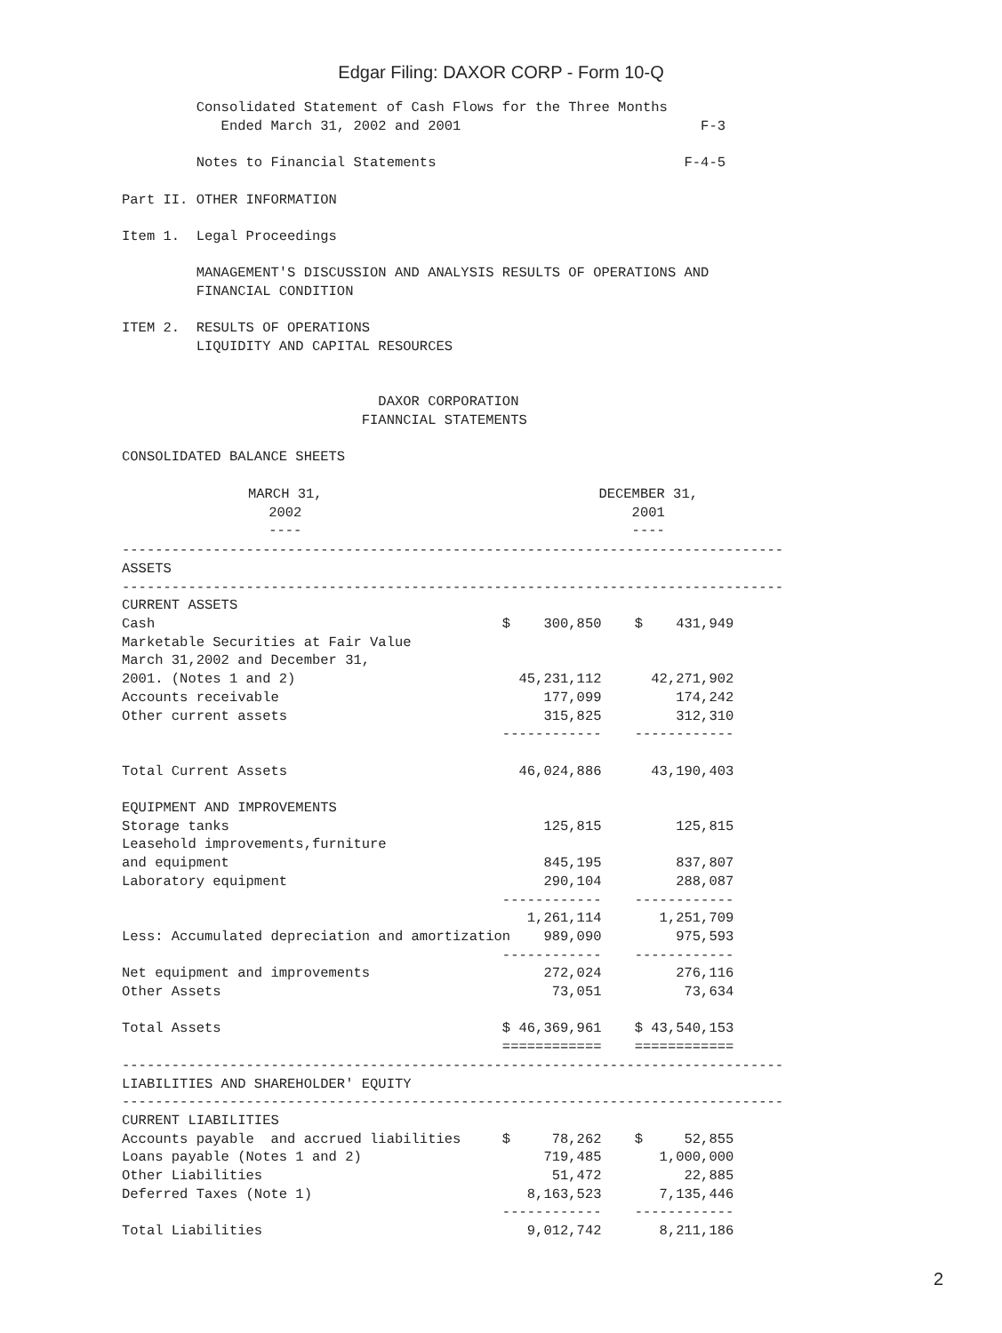Edgar Filing: DAXOR CORP - Form 10-Q
         Consolidated Statement of Cash Flows for the Three Months
            Ended March 31, 2002 and 2001                             F-3

         Notes to Financial Statements                              F-4-5

Part II. OTHER INFORMATION

Item 1.  Legal Proceedings

         MANAGEMENT'S DISCUSSION AND ANALYSIS RESULTS OF OPERATIONS AND
         FINANCIAL CONDITION

ITEM 2.  RESULTS OF OPERATIONS
         LIQUIDITY AND CAPITAL RESOURCES


                               DAXOR CORPORATION
                             FIANNCIAL STATEMENTS

CONSOLIDATED BALANCE SHEETS
| | MARCH 31, 2002 ---- | DECEMBER 31, 2001 ---- |
| --- | --- | --- |
--------------------------------------------------------------------------------
ASSETS
--------------------------------------------------------------------------------
CURRENT ASSETS
Cash                                          $    300,850    $    431,949
Marketable Securities at Fair Value
March 31,2002 and December 31,
2001. (Notes 1 and 2)                           45,231,112      42,271,902
Accounts receivable                                177,099         174,242
Other current assets                               315,825         312,310
                                              ------------    ------------

Total Current Assets                            46,024,886      43,190,403

EQUIPMENT AND IMPROVEMENTS
Storage tanks                                      125,815         125,815
Leasehold improvements,furniture
and equipment                                      845,195         837,807
Laboratory equipment                               290,104         288,087
                                              ------------    ------------
                                                 1,261,114       1,251,709
Less: Accumulated depreciation and amortization    989,090         975,593
                                              ------------    ------------
Net equipment and improvements                     272,024         276,116
Other Assets                                        73,051          73,634

Total Assets                                  $ 46,369,961    $ 43,540,153
                                              ============    ============
--------------------------------------------------------------------------------
LIABILITIES AND SHAREHOLDER' EQUITY
--------------------------------------------------------------------------------
CURRENT LIABILITIES
Accounts payable  and accrued liabilities     $     78,262    $     52,855
Loans payable (Notes 1 and 2)                      719,485       1,000,000
Other Liabilities                                   51,472          22,885
Deferred Taxes (Note 1)                          8,163,523       7,135,446
                                              ------------    ------------
Total Liabilities                                9,012,742       8,211,186
2